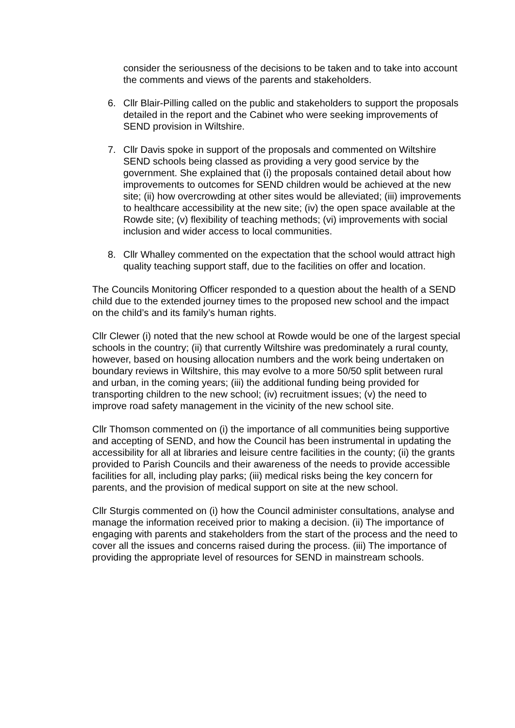consider the seriousness of the decisions to be taken and to take into account the comments and views of the parents and stakeholders.
6. Cllr Blair-Pilling called on the public and stakeholders to support the proposals detailed in the report and the Cabinet who were seeking improvements of SEND provision in Wiltshire.
7. Cllr Davis spoke in support of the proposals and commented on Wiltshire SEND schools being classed as providing a very good service by the government. She explained that (i) the proposals contained detail about how improvements to outcomes for SEND children would be achieved at the new site; (ii) how overcrowding at other sites would be alleviated; (iii) improvements to healthcare accessibility at the new site; (iv) the open space available at the Rowde site; (v) flexibility of teaching methods; (vi) improvements with social inclusion and wider access to local communities.
8. Cllr Whalley commented on the expectation that the school would attract high quality teaching support staff, due to the facilities on offer and location.
The Councils Monitoring Officer responded to a question about the health of a SEND child due to the extended journey times to the proposed new school and the impact on the child’s and its family’s human rights.
Cllr Clewer (i) noted that the new school at Rowde would be one of the largest special schools in the country; (ii) that currently Wiltshire was predominately a rural county, however, based on housing allocation numbers and the work being undertaken on boundary reviews in Wiltshire, this may evolve to a more 50/50 split between rural and urban, in the coming years; (iii) the additional funding being provided for transporting children to the new school; (iv) recruitment issues; (v) the need to improve road safety management in the vicinity of the new school site.
Cllr Thomson commented on (i) the importance of all communities being supportive and accepting of SEND, and how the Council has been instrumental in updating the accessibility for all at libraries and leisure centre facilities in the county; (ii) the grants provided to Parish Councils and their awareness of the needs to provide accessible facilities for all, including play parks; (iii) medical risks being the key concern for parents, and the provision of medical support on site at the new school.
Cllr Sturgis commented on (i) how the Council administer consultations, analyse and manage the information received prior to making a decision. (ii) The importance of engaging with parents and stakeholders from the start of the process and the need to cover all the issues and concerns raised during the process. (iii) The importance of providing the appropriate level of resources for SEND in mainstream schools.